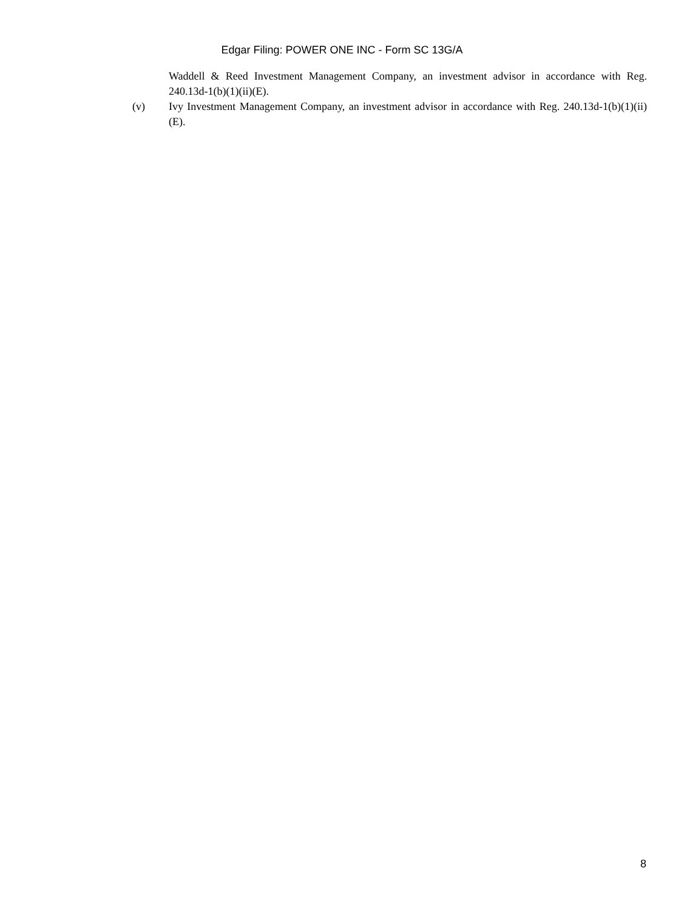Edgar Filing: POWER ONE INC - Form SC 13G/A
Waddell & Reed Investment Management Company, an investment advisor in accordance with Reg. 240.13d-1(b)(1)(ii)(E).
(v) Ivy Investment Management Company, an investment advisor in accordance with Reg. 240.13d-1(b)(1)(ii)(E).
8